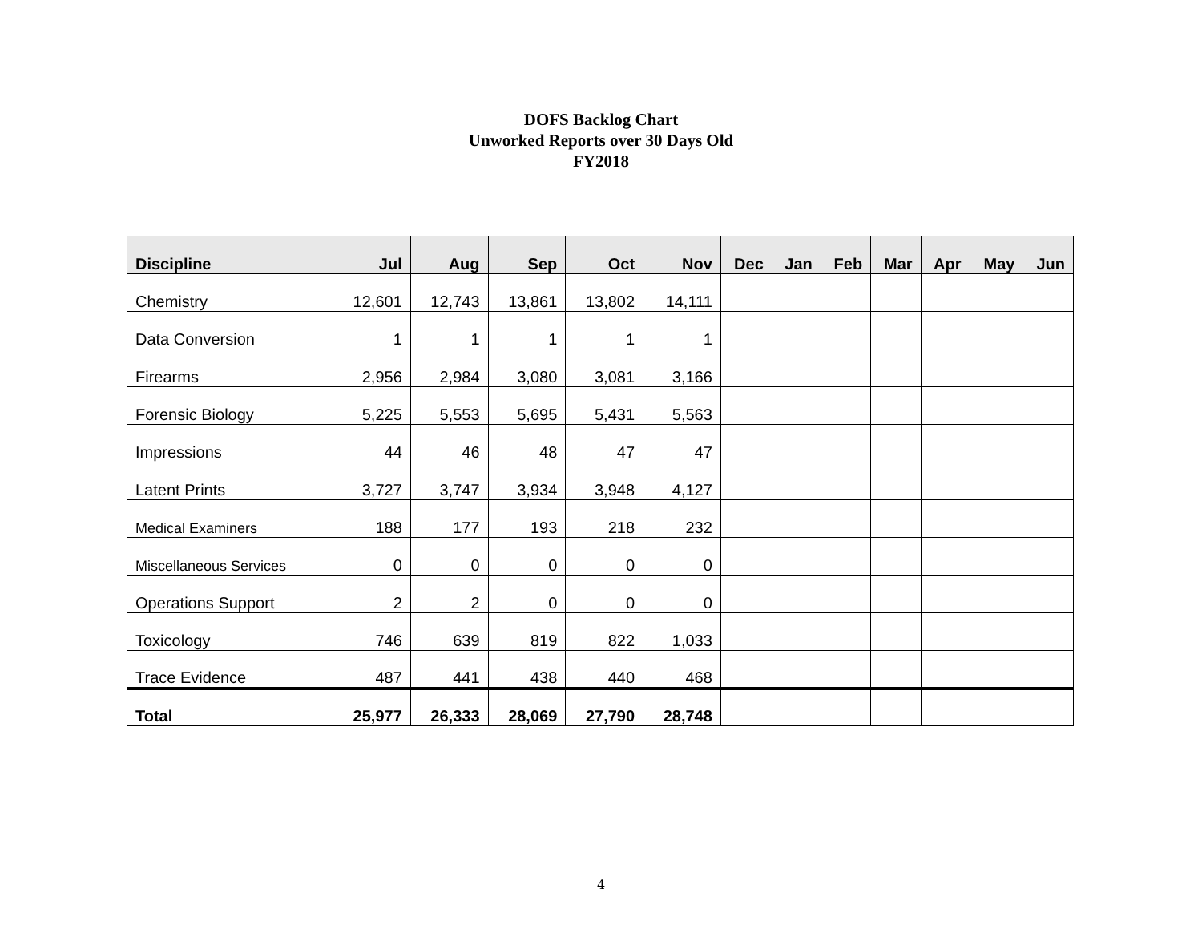DOFS Backlog Chart
Unworked Reports over 30 Days Old
FY2018
| Discipline | Jul | Aug | Sep | Oct | Nov | Dec | Jan | Feb | Mar | Apr | May | Jun |
| --- | --- | --- | --- | --- | --- | --- | --- | --- | --- | --- | --- | --- |
| Chemistry | 12,601 | 12,743 | 13,861 | 13,802 | 14,111 | | | | | | | |
| Data Conversion | 1 | 1 | 1 | 1 | 1 | | | | | | | |
| Firearms | 2,956 | 2,984 | 3,080 | 3,081 | 3,166 | | | | | | | |
| Forensic Biology | 5,225 | 5,553 | 5,695 | 5,431 | 5,563 | | | | | | | |
| Impressions | 44 | 46 | 48 | 47 | 47 | | | | | | | |
| Latent Prints | 3,727 | 3,747 | 3,934 | 3,948 | 4,127 | | | | | | | |
| Medical Examiners | 188 | 177 | 193 | 218 | 232 | | | | | | | |
| Miscellaneous Services | 0 | 0 | 0 | 0 | 0 | | | | | | | |
| Operations Support | 2 | 2 | 0 | 0 | 0 | | | | | | | |
| Toxicology | 746 | 639 | 819 | 822 | 1,033 | | | | | | | |
| Trace Evidence | 487 | 441 | 438 | 440 | 468 | | | | | | | |
| Total | 25,977 | 26,333 | 28,069 | 27,790 | 28,748 | | | | | | | |
4